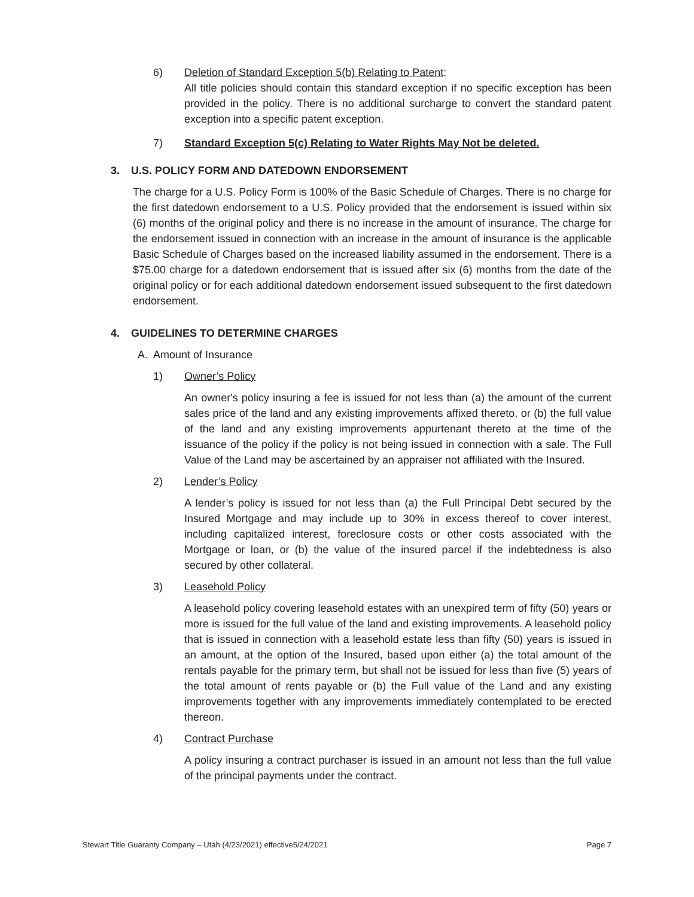6) Deletion of Standard Exception 5(b) Relating to Patent:
All title policies should contain this standard exception if no specific exception has been provided in the policy. There is no additional surcharge to convert the standard patent exception into a specific patent exception.
7) Standard Exception 5(c) Relating to Water Rights May Not be deleted.
3. U.S. POLICY FORM AND DATEDOWN ENDORSEMENT
The charge for a U.S. Policy Form is 100% of the Basic Schedule of Charges. There is no charge for the first datedown endorsement to a U.S. Policy provided that the endorsement is issued within six (6) months of the original policy and there is no increase in the amount of insurance. The charge for the endorsement issued in connection with an increase in the amount of insurance is the applicable Basic Schedule of Charges based on the increased liability assumed in the endorsement. There is a $75.00 charge for a datedown endorsement that is issued after six (6) months from the date of the original policy or for each additional datedown endorsement issued subsequent to the first datedown endorsement.
4. GUIDELINES TO DETERMINE CHARGES
A. Amount of Insurance
1) Owner’s Policy
An owner's policy insuring a fee is issued for not less than (a) the amount of the current sales price of the land and any existing improvements affixed thereto, or (b) the full value of the land and any existing improvements appurtenant thereto at the time of the issuance of the policy if the policy is not being issued in connection with a sale. The Full Value of the Land may be ascertained by an appraiser not affiliated with the Insured.
2) Lender’s Policy
A lender’s policy is issued for not less than (a) the Full Principal Debt secured by the Insured Mortgage and may include up to 30% in excess thereof to cover interest, including capitalized interest, foreclosure costs or other costs associated with the Mortgage or loan, or (b) the value of the insured parcel if the indebtedness is also secured by other collateral.
3) Leasehold Policy
A leasehold policy covering leasehold estates with an unexpired term of fifty (50) years or more is issued for the full value of the land and existing improvements. A leasehold policy that is issued in connection with a leasehold estate less than fifty (50) years is issued in an amount, at the option of the Insured, based upon either (a) the total amount of the rentals payable for the primary term, but shall not be issued for less than five (5) years of the total amount of rents payable or (b) the Full value of the Land and any existing improvements together with any improvements immediately contemplated to be erected thereon.
4) Contract Purchase
A policy insuring a contract purchaser is issued in an amount not less than the full value of the principal payments under the contract.
Stewart Title Guaranty Company – Utah (4/23/2021) effective5/24/2021 Page 7